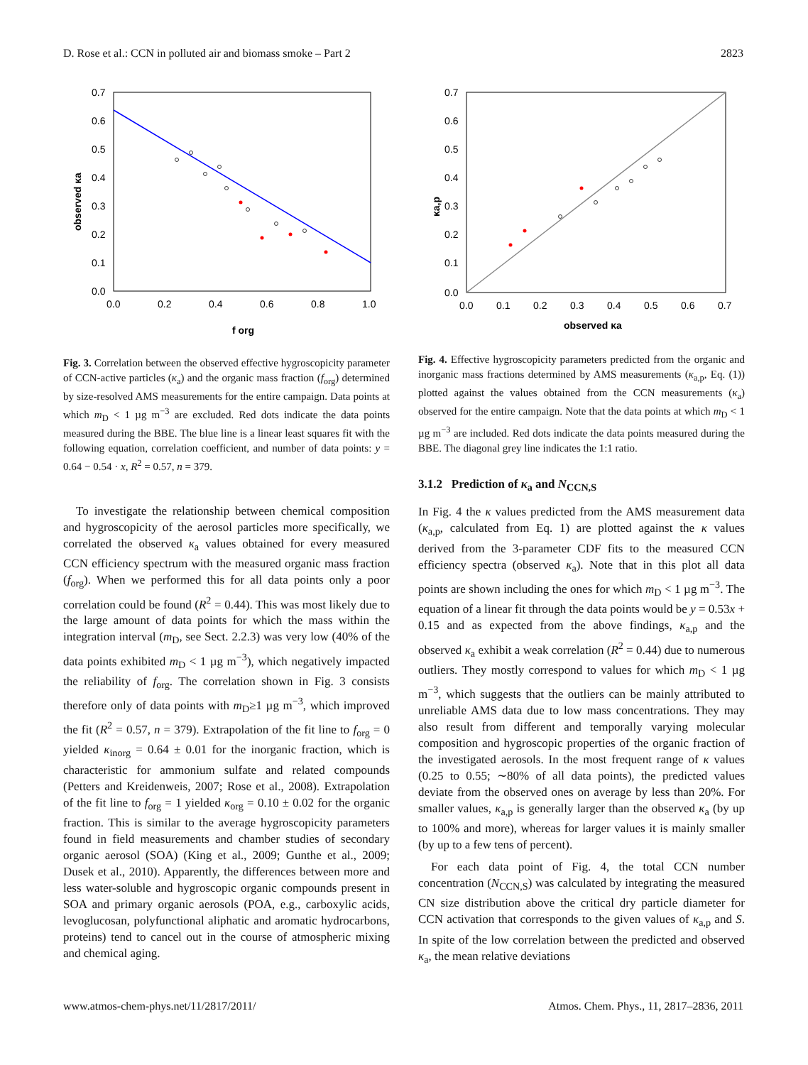D. Rose et al.: CCN in polluted air and biomass smoke – Part 2 2823
0.7
0.6
0.5
0.4
0.3
0.2
0.1
0.0
0.0
0.2
0.4
0.6
0.8
1.0
f org
observed κa
Fig. 3. Correlation between the observed effective hygroscopicity parameter of CCN-active particles (κ<sub>a</sub>) and the organic mass fraction (f<sub>org</sub>) determined by size-resolved AMS measurements for the entire campaign. Data points at which m<sub>D</sub> < 1 µg m<sup>−3</sup> are excluded. Red dots indicate the data points measured during the BBE. The blue line is a linear least squares fit with the following equation, correlation coefficient, and number of data points: y = 0.64 − 0.54 · x, R<sup>2</sup> = 0.57, n = 379.
To investigate the relationship between chemical composition and hygroscopicity of the aerosol particles more specifically, we correlated the observed κ<sub>a</sub> values obtained for every measured CCN efficiency spectrum with the measured organic mass fraction (f<sub>org</sub>). When we performed this for all data points only a poor correlation could be found (R<sup>2</sup> = 0.44). This was most likely due to the large amount of data points for which the mass within the integration interval (m<sub>D</sub>, see Sect. 2.2.3) was very low (40% of the data points exhibited m<sub>D</sub> < 1 µg m<sup>−3</sup>), which negatively impacted the reliability of f<sub>org</sub>. The correlation shown in Fig. 3 consists therefore only of data points with m<sub>D</sub>≥1 µg m<sup>−3</sup>, which improved the fit (R<sup>2</sup> = 0.57, n = 379). Extrapolation of the fit line to f<sub>org</sub> = 0 yielded κ<sub>inorg</sub> = 0.64 ± 0.01 for the inorganic fraction, which is characteristic for ammonium sulfate and related compounds (Petters and Kreidenweis, 2007; Rose et al., 2008). Extrapolation of the fit line to f<sub>org</sub> = 1 yielded κ<sub>org</sub> = 0.10 ± 0.02 for the organic fraction. This is similar to the average hygroscopicity parameters found in field measurements and chamber studies of secondary organic aerosol (SOA) (King et al., 2009; Gunthe et al., 2009; Dusek et al., 2010). Apparently, the differences between more and less water-soluble and hygroscopic organic compounds present in SOA and primary organic aerosols (POA, e.g., carboxylic acids, levoglucosan, polyfunctional aliphatic and aromatic hydrocarbons, proteins) tend to cancel out in the course of atmospheric mixing and chemical aging.
0.7
0.6
0.5
0.4
0.3
0.2
0.1
0.0
0.0
0.1
0.2
0.3
0.4
0.5
0.6
0.7
observed κa
κa,p
Fig. 4. Effective hygroscopicity parameters predicted from the organic and inorganic mass fractions determined by AMS measurements (κ<sub>a,p</sub>, Eq. (1)) plotted against the values obtained from the CCN measurements (κ<sub>a</sub>) observed for the entire campaign. Note that the data points at which m<sub>D</sub> < 1 µg m<sup>−3</sup> are included. Red dots indicate the data points measured during the BBE. The diagonal grey line indicates the 1:1 ratio.
3.1.2 Prediction of κ<sub>a</sub> and N<sub>CCN,S</sub>
In Fig. 4 the κ values predicted from the AMS measurement data (κ<sub>a,p</sub>, calculated from Eq. 1) are plotted against the κ values derived from the 3-parameter CDF fits to the measured CCN efficiency spectra (observed κ<sub>a</sub>). Note that in this plot all data points are shown including the ones for which m<sub>D</sub> < 1 µg m<sup>−3</sup>. The equation of a linear fit through the data points would be y = 0.53x + 0.15 and as expected from the above findings, κ<sub>a,p</sub> and the observed κ<sub>a</sub> exhibit a weak correlation (R<sup>2</sup> = 0.44) due to numerous outliers. They mostly correspond to values for which m<sub>D</sub> < 1 µg m<sup>−3</sup>, which suggests that the outliers can be mainly attributed to unreliable AMS data due to low mass concentrations. They may also result from different and temporally varying molecular composition and hygroscopic properties of the organic fraction of the investigated aerosols. In the most frequent range of κ values (0.25 to 0.55; ∼80% of all data points), the predicted values deviate from the observed ones on average by less than 20%. For smaller values, κ<sub>a,p</sub> is generally larger than the observed κ<sub>a</sub> (by up to 100% and more), whereas for larger values it is mainly smaller (by up to a few tens of percent).
For each data point of Fig. 4, the total CCN number concentration (N<sub>CCN,S</sub>) was calculated by integrating the measured CN size distribution above the critical dry particle diameter for CCN activation that corresponds to the given values of κ<sub>a,p</sub> and S. In spite of the low correlation between the predicted and observed κ<sub>a</sub>, the mean relative deviations
www.atmos-chem-phys.net/11/2817/2011/ Atmos. Chem. Phys., 11, 2817–2836, 2011